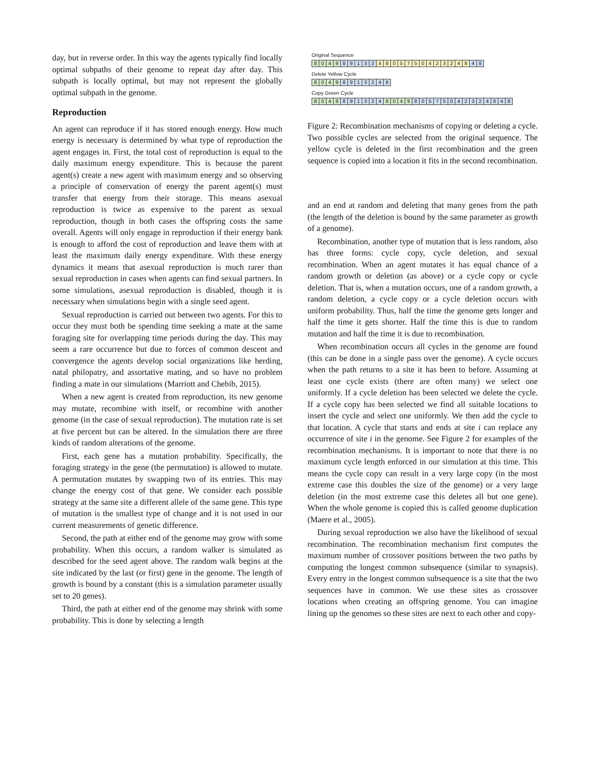day, but in reverse order. In this way the agents typically find locally optimal subpaths of their genome to repeat day after day. This subpath is locally optimal, but may not represent the globally optimal subpath in the genome.
Reproduction
An agent can reproduce if it has stored enough energy. How much energy is necessary is determined by what type of reproduction the agent engages in. First, the total cost of reproduction is equal to the daily maximum energy expenditure. This is because the parent agent(s) create a new agent with maximum energy and so observing a principle of conservation of energy the parent agent(s) must transfer that energy from their storage. This means asexual reproduction is twice as expensive to the parent as sexual reproduction, though in both cases the offspring costs the same overall. Agents will only engage in reproduction if their energy bank is enough to afford the cost of reproduction and leave them with at least the maximum daily energy expenditure. With these energy dynamics it means that asexual reproduction is much rarer than sexual reproduction in cases when agents can find sexual partners. In some simulations, asexual reproduction is disabled, though it is necessary when simulations begin with a single seed agent.
Sexual reproduction is carried out between two agents. For this to occur they must both be spending time seeking a mate at the same foraging site for overlapping time periods during the day. This may seem a rare occurrence but due to forces of common descent and convergence the agents develop social organizations like herding, natal philopatry, and assortative mating, and so have no problem finding a mate in our simulations (Marriott and Chebib, 2015).
When a new agent is created from reproduction, its new genome may mutate, recombine with itself, or recombine with another genome (in the case of sexual reproduction). The mutation rate is set at five percent but can be altered. In the simulation there are three kinds of random alterations of the genome.
First, each gene has a mutation probability. Specifically, the foraging strategy in the gene (the permutation) is allowed to mutate. A permutation mutates by swapping two of its entries. This may change the energy cost of that gene. We consider each possible strategy at the same site a different allele of the same gene. This type of mutation is the smallest type of change and it is not used in our current measurements of genetic difference.
Second, the path at either end of the genome may grow with some probability. When this occurs, a random walker is simulated as described for the seed agent above. The random walk begins at the site indicated by the last (or first) gene in the genome. The length of growth is bound by a constant (this is a simulation parameter usually set to 20 genes).
Third, the path at either end of the genome may shrink with some probability. This is done by selecting a length
Original Sequence
8049 89132 4805750423248 4 8
Delete Yellow Cycle
8049 8913248
Copy Green Cycle
8049 891324 8049 80575042324848
Figure 2: Recombination mechanisms of copying or deleting a cycle. Two possible cycles are selected from the original sequence. The yellow cycle is deleted in the first recombination and the green sequence is copied into a location it fits in the second recombination.
and an end at random and deleting that many genes from the path (the length of the deletion is bound by the same parameter as growth of a genome).
Recombination, another type of mutation that is less random, also has three forms: cycle copy, cycle deletion, and sexual recombination. When an agent mutates it has equal chance of a random growth or deletion (as above) or a cycle copy or cycle deletion. That is, when a mutation occurs, one of a random growth, a random deletion, a cycle copy or a cycle deletion occurs with uniform probability. Thus, half the time the genome gets longer and half the time it gets shorter. Half the time this is due to random mutation and half the time it is due to recombination.
When recombination occurs all cycles in the genome are found (this can be done in a single pass over the genome). A cycle occurs when the path returns to a site it has been to before. Assuming at least one cycle exists (there are often many) we select one uniformly. If a cycle deletion has been selected we delete the cycle. If a cycle copy has been selected we find all suitable locations to insert the cycle and select one uniformly. We then add the cycle to that location. A cycle that starts and ends at site i can replace any occurrence of site i in the genome. See Figure 2 for examples of the recombination mechanisms. It is important to note that there is no maximum cycle length enforced in our simulation at this time. This means the cycle copy can result in a very large copy (in the most extreme case this doubles the size of the genome) or a very large deletion (in the most extreme case this deletes all but one gene). When the whole genome is copied this is called genome duplication (Maere et al., 2005).
During sexual reproduction we also have the likelihood of sexual recombination. The recombination mechanism first computes the maximum number of crossover positions between the two paths by computing the longest common subsequence (similar to synapsis). Every entry in the longest common subsequence is a site that the two sequences have in common. We use these sites as crossover locations when creating an offspring genome. You can imagine lining up the genomes so these sites are next to each other and copy-